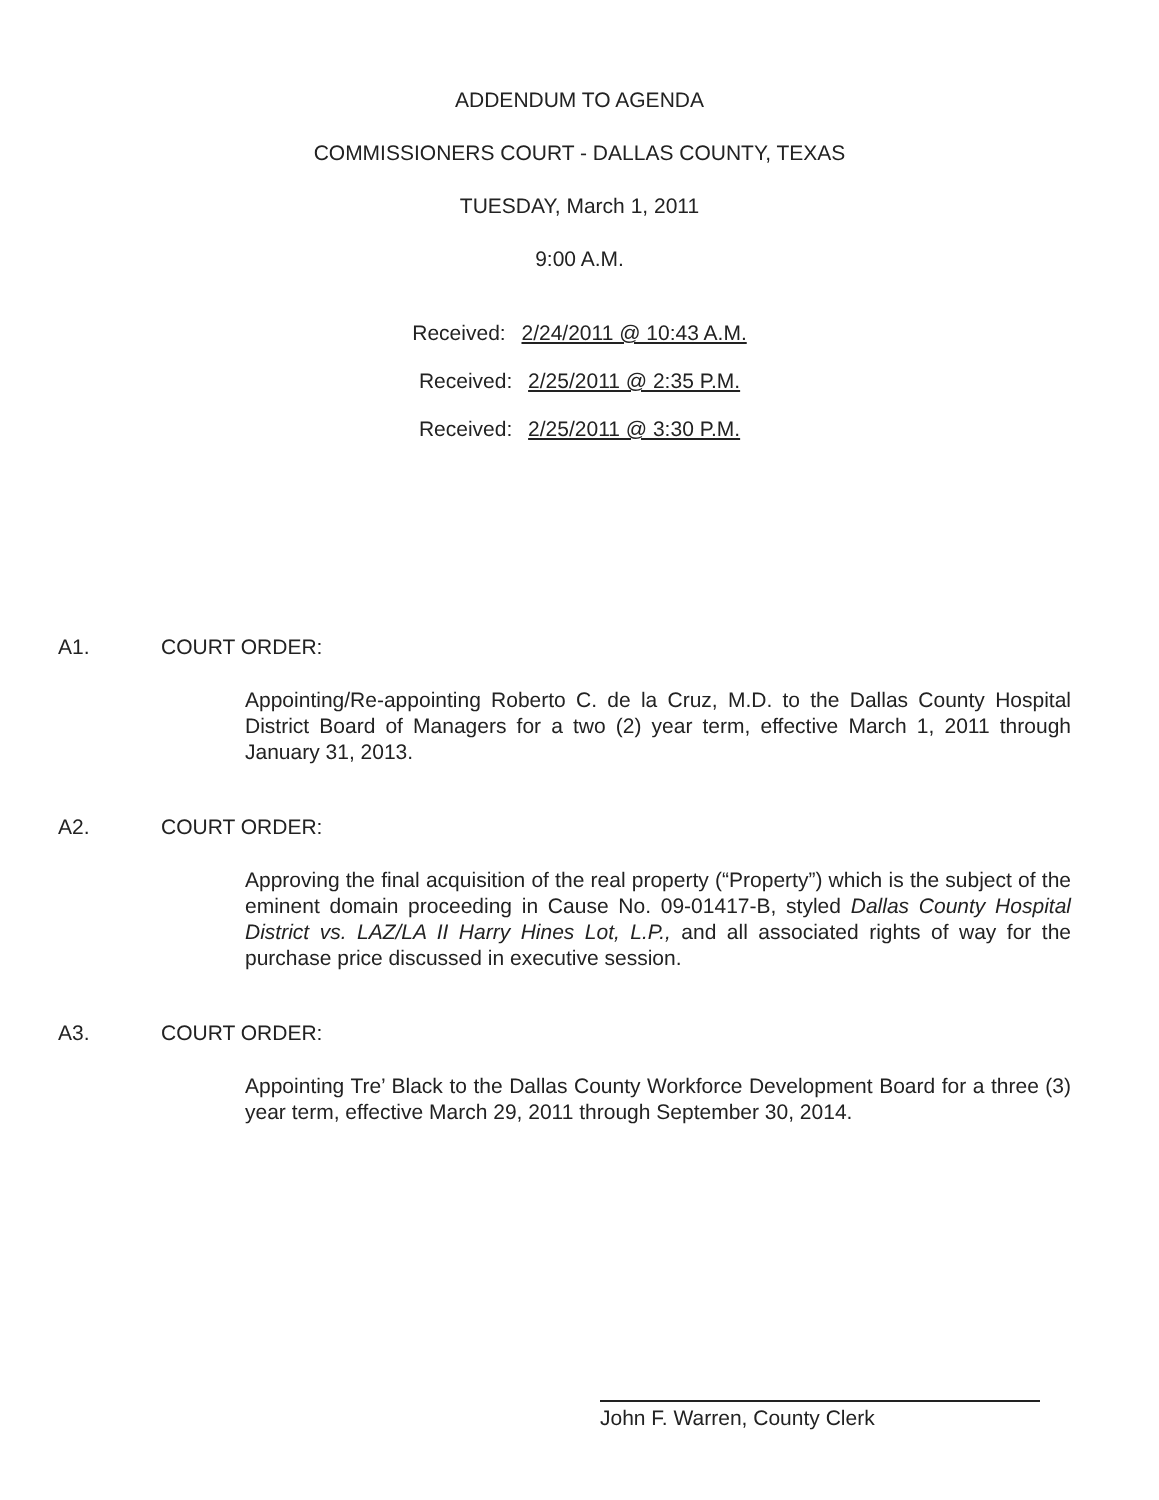ADDENDUM TO AGENDA
COMMISSIONERS COURT - DALLAS COUNTY, TEXAS
TUESDAY, March 1, 2011
9:00 A.M.
Received: 2/24/2011 @ 10:43 A.M.
Received: 2/25/2011 @ 2:35 P.M.
Received: 2/25/2011 @ 3:30 P.M.
A1. COURT ORDER:
Appointing/Re-appointing Roberto C. de la Cruz, M.D. to the Dallas County Hospital District Board of Managers for a two (2) year term, effective March 1, 2011 through January 31, 2013.
A2. COURT ORDER:
Approving the final acquisition of the real property (“Property”) which is the subject of the eminent domain proceeding in Cause No. 09-01417-B, styled Dallas County Hospital District vs. LAZ/LA II Harry Hines Lot, L.P., and all associated rights of way for the purchase price discussed in executive session.
A3. COURT ORDER:
Appointing Tre’ Black to the Dallas County Workforce Development Board for a three (3) year term, effective March 29, 2011 through September 30, 2014.
John F. Warren, County Clerk